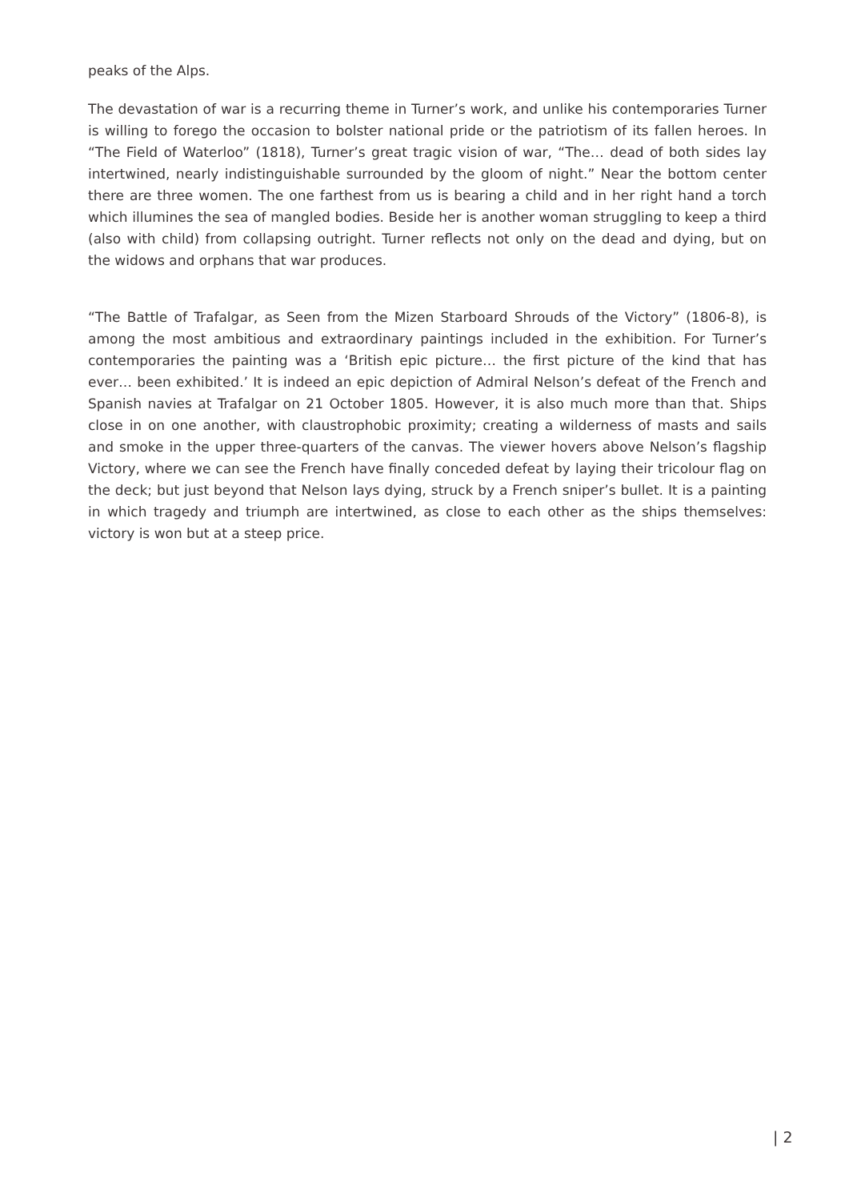peaks of the Alps.
The devastation of war is a recurring theme in Turner’s work, and unlike his contemporaries Turner is willing to forego the occasion to bolster national pride or the patriotism of its fallen heroes. In “The Field of Waterloo” (1818), Turner’s great tragic vision of war, “The… dead of both sides lay intertwined, nearly indistinguishable surrounded by the gloom of night.” Near the bottom center there are three women. The one farthest from us is bearing a child and in her right hand a torch which illumines the sea of mangled bodies. Beside her is another woman struggling to keep a third (also with child) from collapsing outright. Turner reflects not only on the dead and dying, but on the widows and orphans that war produces.
“The Battle of Trafalgar, as Seen from the Mizen Starboard Shrouds of the Victory” (1806-8), is among the most ambitious and extraordinary paintings included in the exhibition. For Turner’s contemporaries the painting was a ‘British epic picture… the first picture of the kind that has ever… been exhibited.’ It is indeed an epic depiction of Admiral Nelson’s defeat of the French and Spanish navies at Trafalgar on 21 October 1805. However, it is also much more than that. Ships close in on one another, with claustrophobic proximity; creating a wilderness of masts and sails and smoke in the upper three-quarters of the canvas. The viewer hovers above Nelson’s flagship Victory, where we can see the French have finally conceded defeat by laying their tricolour flag on the deck; but just beyond that Nelson lays dying, struck by a French sniper’s bullet. It is a painting in which tragedy and triumph are intertwined, as close to each other as the ships themselves: victory is won but at a steep price.
| 2